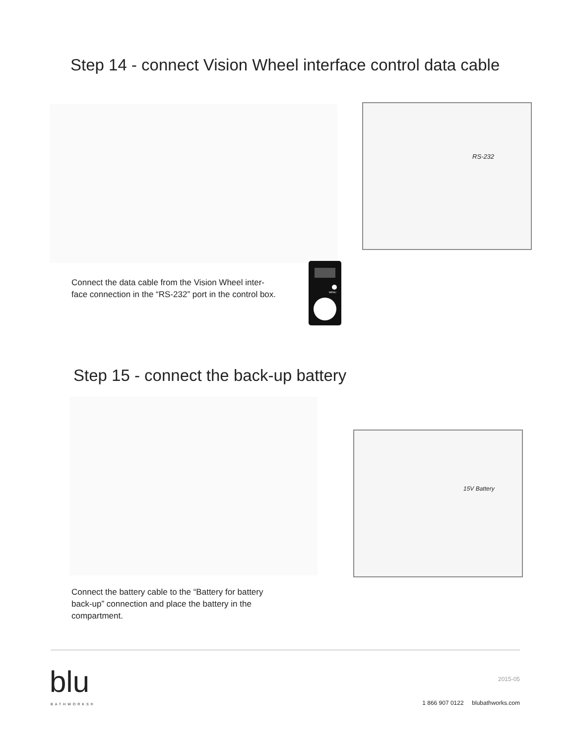Step 14 - connect Vision Wheel interface control data cable
RS-232
Connect the data cable from the Vision Wheel inter-face connection in the “RS-232” port in the control box.
MENU
Step 15 - connect the back-up battery
15V Battery
Connect the battery cable to the “Battery for battery back-up” connection and place the battery in the compartment.
blu
BATHWORKS®
2015-05
1 866 907 0122 blubathworks.com